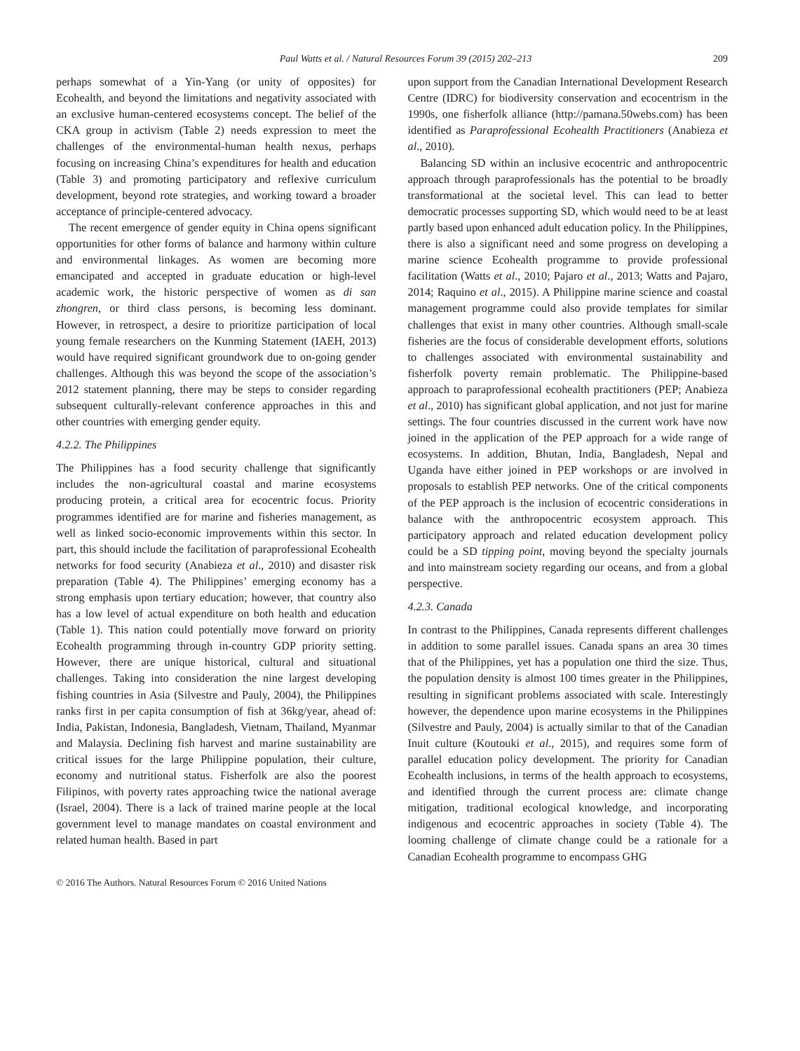Paul Watts et al. / Natural Resources Forum 39 (2015) 202–213 209
perhaps somewhat of a Yin-Yang (or unity of opposites) for Ecohealth, and beyond the limitations and negativity associated with an exclusive human-centered ecosystems concept. The belief of the CKA group in activism (Table 2) needs expression to meet the challenges of the environmental-human health nexus, perhaps focusing on increasing China’s expenditures for health and education (Table 3) and promoting participatory and reflexive curriculum development, beyond rote strategies, and working toward a broader acceptance of principle-centered advocacy.
The recent emergence of gender equity in China opens significant opportunities for other forms of balance and harmony within culture and environmental linkages. As women are becoming more emancipated and accepted in graduate education or high-level academic work, the historic perspective of women as di san zhongren, or third class persons, is becoming less dominant. However, in retrospect, a desire to prioritize participation of local young female researchers on the Kunming Statement (IAEH, 2013) would have required significant groundwork due to on-going gender challenges. Although this was beyond the scope of the association’s 2012 statement planning, there may be steps to consider regarding subsequent culturally-relevant conference approaches in this and other countries with emerging gender equity.
4.2.2. The Philippines
The Philippines has a food security challenge that significantly includes the non-agricultural coastal and marine ecosystems producing protein, a critical area for ecocentric focus. Priority programmes identified are for marine and fisheries management, as well as linked socio-economic improvements within this sector. In part, this should include the facilitation of paraprofessional Ecohealth networks for food security (Anabieza et al., 2010) and disaster risk preparation (Table 4). The Philippines’ emerging economy has a strong emphasis upon tertiary education; however, that country also has a low level of actual expenditure on both health and education (Table 1). This nation could potentially move forward on priority Ecohealth programming through in-country GDP priority setting. However, there are unique historical, cultural and situational challenges. Taking into consideration the nine largest developing fishing countries in Asia (Silvestre and Pauly, 2004), the Philippines ranks first in per capita consumption of fish at 36kg/year, ahead of: India, Pakistan, Indonesia, Bangladesh, Vietnam, Thailand, Myanmar and Malaysia. Declining fish harvest and marine sustainability are critical issues for the large Philippine population, their culture, economy and nutritional status. Fisherfolk are also the poorest Filipinos, with poverty rates approaching twice the national average (Israel, 2004). There is a lack of trained marine people at the local government level to manage mandates on coastal environment and related human health. Based in part
upon support from the Canadian International Development Research Centre (IDRC) for biodiversity conservation and ecocentrism in the 1990s, one fisherfolk alliance (http://pamana.50webs.com) has been identified as Paraprofessional Ecohealth Practitioners (Anabieza et al., 2010).
Balancing SD within an inclusive ecocentric and anthropocentric approach through paraprofessionals has the potential to be broadly transformational at the societal level. This can lead to better democratic processes supporting SD, which would need to be at least partly based upon enhanced adult education policy. In the Philippines, there is also a significant need and some progress on developing a marine science Ecohealth programme to provide professional facilitation (Watts et al., 2010; Pajaro et al., 2013; Watts and Pajaro, 2014; Raquino et al., 2015). A Philippine marine science and coastal management programme could also provide templates for similar challenges that exist in many other countries. Although small-scale fisheries are the focus of considerable development efforts, solutions to challenges associated with environmental sustainability and fisherfolk poverty remain problematic. The Philippine-based approach to paraprofessional ecohealth practitioners (PEP; Anabieza et al., 2010) has significant global application, and not just for marine settings. The four countries discussed in the current work have now joined in the application of the PEP approach for a wide range of ecosystems. In addition, Bhutan, India, Bangladesh, Nepal and Uganda have either joined in PEP workshops or are involved in proposals to establish PEP networks. One of the critical components of the PEP approach is the inclusion of ecocentric considerations in balance with the anthropocentric ecosystem approach. This participatory approach and related education development policy could be a SD tipping point, moving beyond the specialty journals and into mainstream society regarding our oceans, and from a global perspective.
4.2.3. Canada
In contrast to the Philippines, Canada represents different challenges in addition to some parallel issues. Canada spans an area 30 times that of the Philippines, yet has a population one third the size. Thus, the population density is almost 100 times greater in the Philippines, resulting in significant problems associated with scale. Interestingly however, the dependence upon marine ecosystems in the Philippines (Silvestre and Pauly, 2004) is actually similar to that of the Canadian Inuit culture (Koutouki et al., 2015), and requires some form of parallel education policy development. The priority for Canadian Ecohealth inclusions, in terms of the health approach to ecosystems, and identified through the current process are: climate change mitigation, traditional ecological knowledge, and incorporating indigenous and ecocentric approaches in society (Table 4). The looming challenge of climate change could be a rationale for a Canadian Ecohealth programme to encompass GHG
© 2016 The Authors. Natural Resources Forum © 2016 United Nations